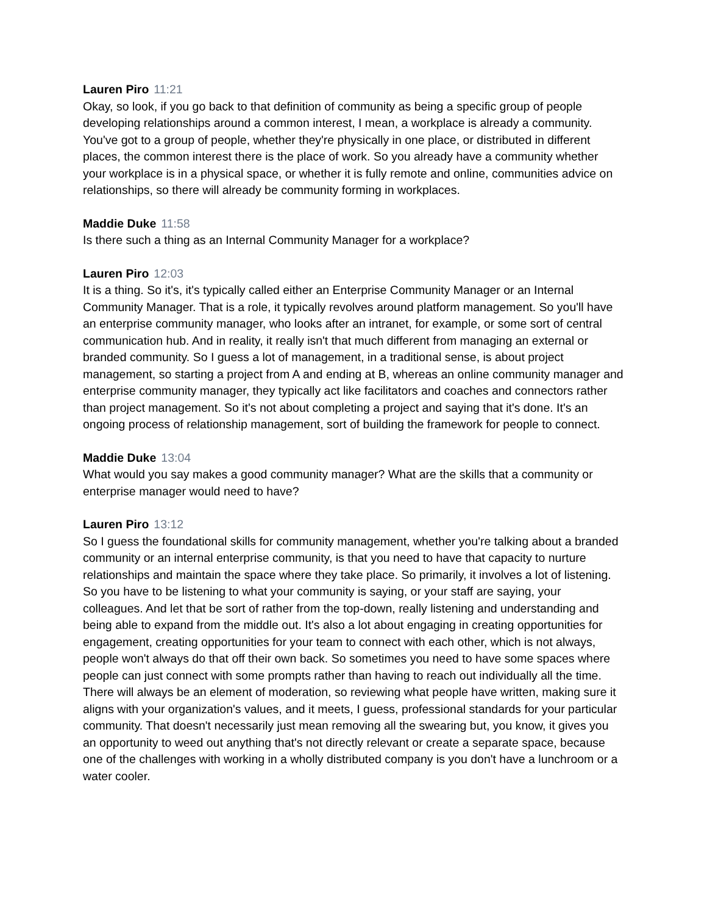Lauren Piro 11:21
Okay, so look, if you go back to that definition of community as being a specific group of people developing relationships around a common interest, I mean, a workplace is already a community. You've got to a group of people, whether they're physically in one place, or distributed in different places, the common interest there is the place of work. So you already have a community whether your workplace is in a physical space, or whether it is fully remote and online, communities advice on relationships, so there will already be community forming in workplaces.
Maddie Duke 11:58
Is there such a thing as an Internal Community Manager for a workplace?
Lauren Piro 12:03
It is a thing. So it's, it's typically called either an Enterprise Community Manager or an Internal Community Manager. That is a role, it typically revolves around platform management. So you'll have an enterprise community manager, who looks after an intranet, for example, or some sort of central communication hub. And in reality, it really isn't that much different from managing an external or branded community. So I guess a lot of management, in a traditional sense, is about project management, so starting a project from A and ending at B, whereas an online community manager and enterprise community manager, they typically act like facilitators and coaches and connectors rather than project management. So it's not about completing a project and saying that it's done. It's an ongoing process of relationship management, sort of building the framework for people to connect.
Maddie Duke 13:04
What would you say makes a good community manager? What are the skills that a community or enterprise manager would need to have?
Lauren Piro 13:12
So I guess the foundational skills for community management, whether you're talking about a branded community or an internal enterprise community, is that you need to have that capacity to nurture relationships and maintain the space where they take place. So primarily, it involves a lot of listening. So you have to be listening to what your community is saying, or your staff are saying, your colleagues. And let that be sort of rather from the top-down, really listening and understanding and being able to expand from the middle out. It's also a lot about engaging in creating opportunities for engagement, creating opportunities for your team to connect with each other, which is not always, people won't always do that off their own back. So sometimes you need to have some spaces where people can just connect with some prompts rather than having to reach out individually all the time. There will always be an element of moderation, so reviewing what people have written, making sure it aligns with your organization's values, and it meets, I guess, professional standards for your particular community. That doesn't necessarily just mean removing all the swearing but, you know, it gives you an opportunity to weed out anything that's not directly relevant or create a separate space, because one of the challenges with working in a wholly distributed company is you don't have a lunchroom or a water cooler.